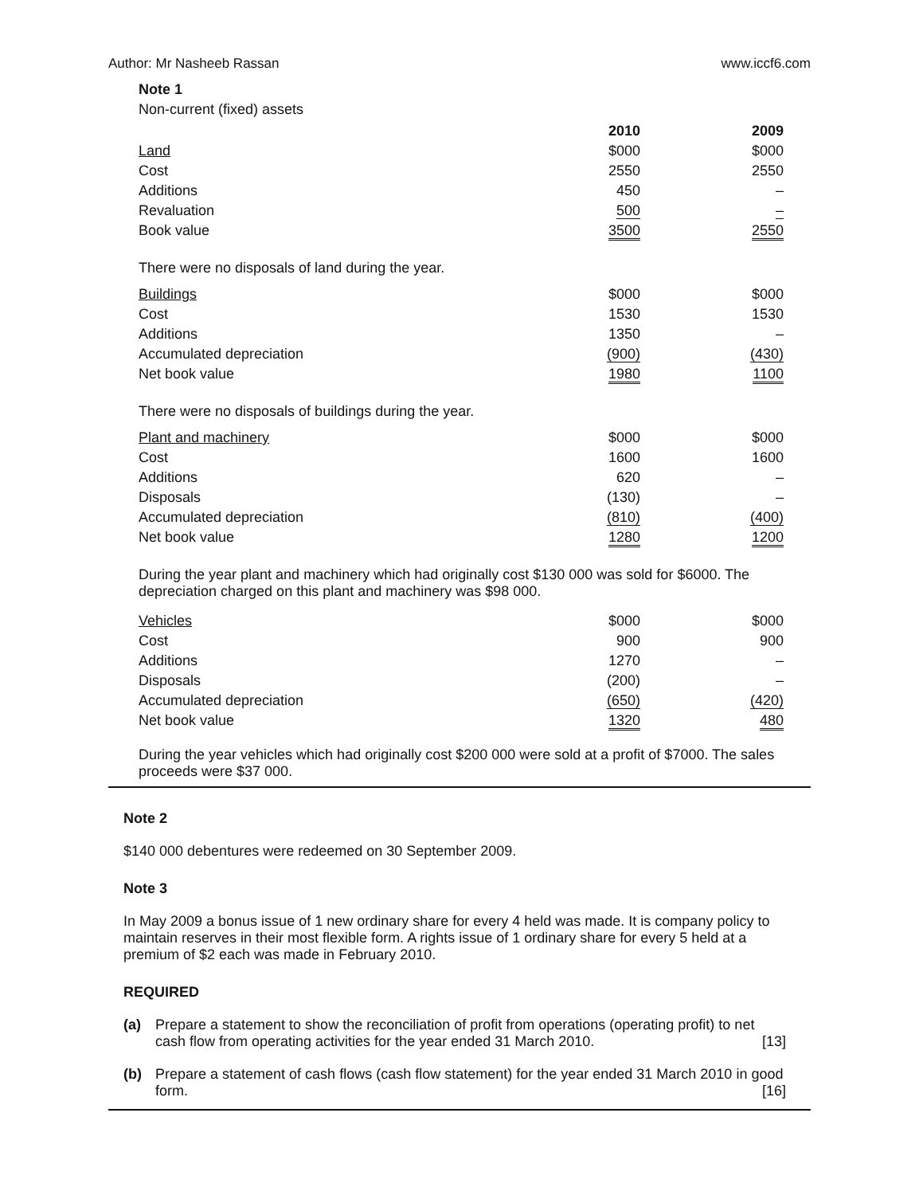Author: Mr Nasheeb Rassan www.iccf6.com
Note 1
Non-current (fixed) assets
| | 2010 | | 2009 |
| Land | $000 | | $000 |
| Cost | 2550 | | 2550 |
| Additions | 450 | | – |
| Revaluation | 500 | | – |
| Book value | 3500 | | 2550 |
There were no disposals of land during the year.
| Buildings | $000 | | $000 |
| Cost | 1530 | | 1530 |
| Additions | 1350 | | – |
| Accumulated depreciation | (900) | | (430) |
| Net book value | 1980 | | 1100 |
There were no disposals of buildings during the year.
| Plant and machinery | $000 | | $000 |
| Cost | 1600 | | 1600 |
| Additions | 620 | | – |
| Disposals | (130) | | – |
| Accumulated depreciation | (810) | | (400) |
| Net book value | 1280 | | 1200 |
During the year plant and machinery which had originally cost $130 000 was sold for $6000. The depreciation charged on this plant and machinery was $98 000.
| Vehicles | $000 | | $000 |
| Cost | 900 | | 900 |
| Additions | 1270 | | – |
| Disposals | (200) | | – |
| Accumulated depreciation | (650) | | (420) |
| Net book value | 1320 | | 480 |
During the year vehicles which had originally cost $200 000 were sold at a profit of $7000. The sales proceeds were $37 000.
Note 2
$140 000 debentures were redeemed on 30 September 2009.
Note 3
In May 2009 a bonus issue of 1 new ordinary share for every 4 held was made. It is company policy to maintain reserves in their most flexible form. A rights issue of 1 ordinary share for every 5 held at a premium of $2 each was made in February 2010.
REQUIRED
(a) Prepare a statement to show the reconciliation of profit from operations (operating profit) to net cash flow from operating activities for the year ended 31 March 2010. [13]
(b) Prepare a statement of cash flows (cash flow statement) for the year ended 31 March 2010 in good form. [16]